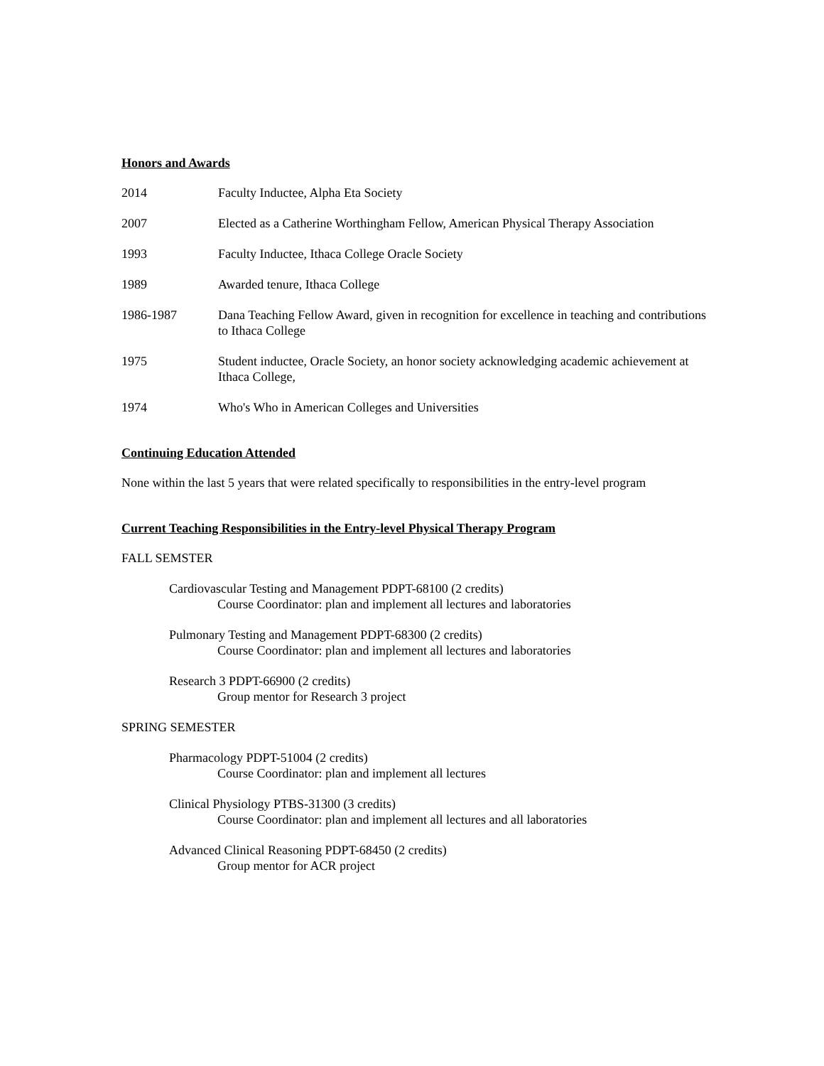Honors and Awards
2014 Faculty Inductee, Alpha Eta Society
2007 Elected as a Catherine Worthingham Fellow, American Physical Therapy Association
1993 Faculty Inductee, Ithaca College Oracle Society
1989 Awarded tenure, Ithaca College
1986-1987 Dana Teaching Fellow Award, given in recognition for excellence in teaching and contributions to Ithaca College
1975 Student inductee, Oracle Society, an honor society acknowledging academic achievement at Ithaca College,
1974 Who's Who in American Colleges and Universities
Continuing Education Attended
None within the last 5 years that were related specifically to responsibilities in the entry-level program
Current Teaching Responsibilities in the Entry-level Physical Therapy Program
FALL SEMSTER
Cardiovascular Testing and Management PDPT-68100 (2 credits)
Course Coordinator: plan and implement all lectures and laboratories
Pulmonary Testing and Management PDPT-68300 (2 credits)
Course Coordinator: plan and implement all lectures and laboratories
Research 3 PDPT-66900 (2 credits)
Group mentor for Research 3 project
SPRING SEMESTER
Pharmacology PDPT-51004 (2 credits)
Course Coordinator: plan and implement all lectures
Clinical Physiology PTBS-31300 (3 credits)
Course Coordinator: plan and implement all lectures and all laboratories
Advanced Clinical Reasoning PDPT-68450 (2 credits)
Group mentor for ACR project